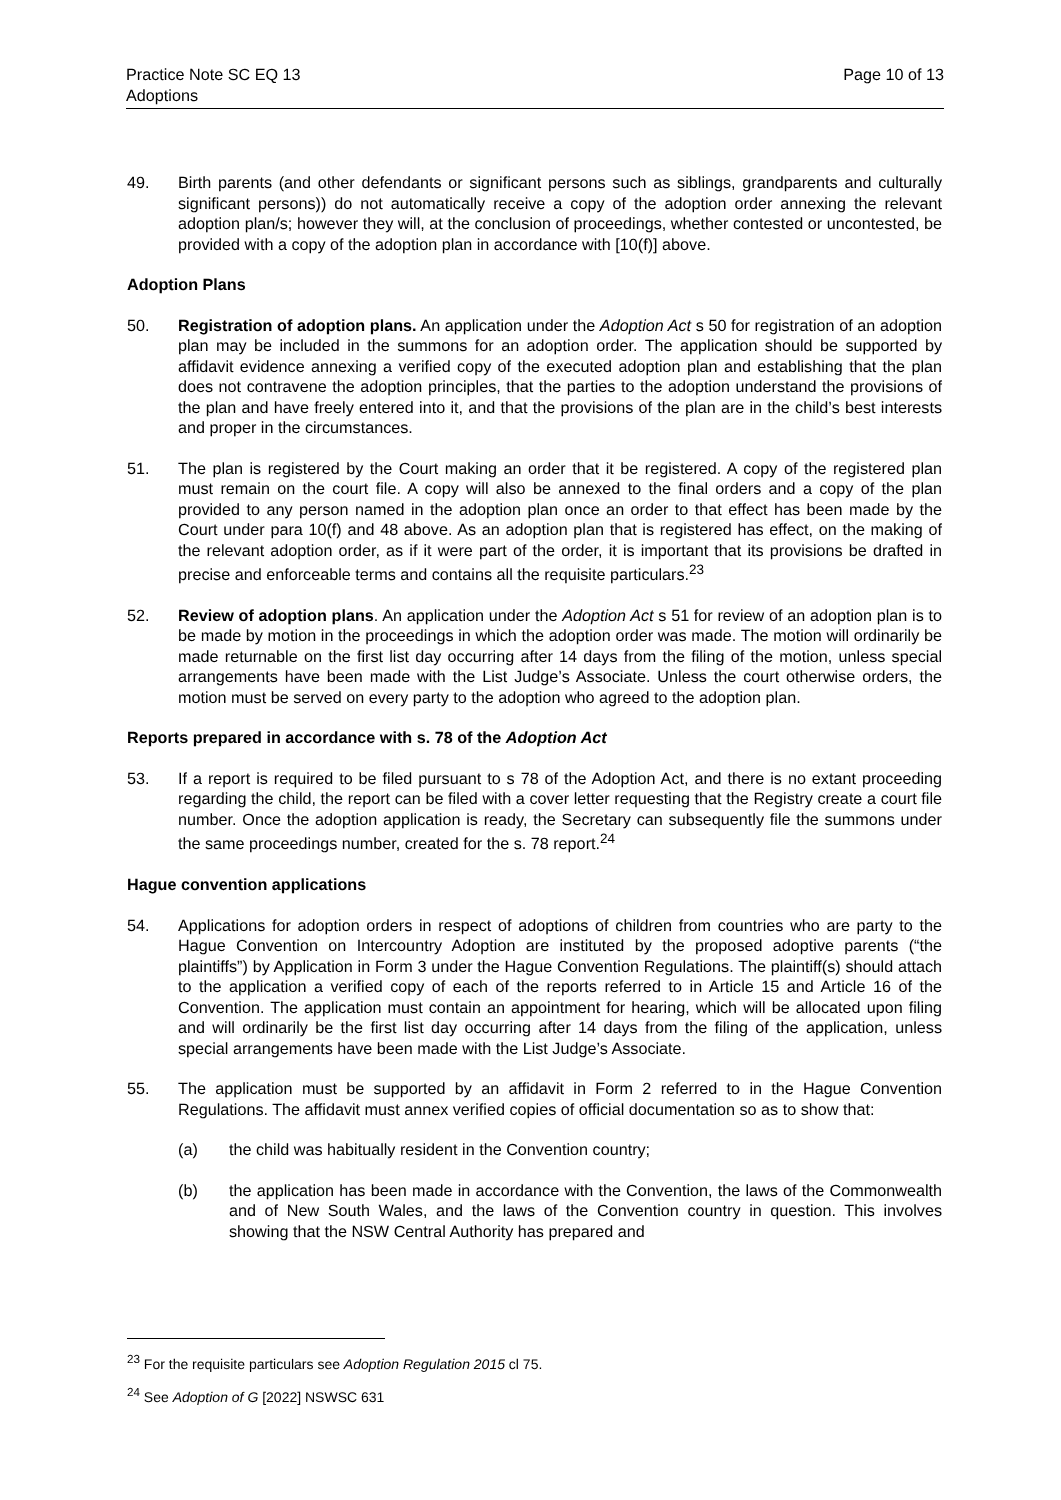Practice Note SC EQ 13
Adoptions
Page 10 of 13
49. Birth parents (and other defendants or significant persons such as siblings, grandparents and culturally significant persons)) do not automatically receive a copy of the adoption order annexing the relevant adoption plan/s; however they will, at the conclusion of proceedings, whether contested or uncontested, be provided with a copy of the adoption plan in accordance with [10(f)] above.
Adoption Plans
50. Registration of adoption plans. An application under the Adoption Act s 50 for registration of an adoption plan may be included in the summons for an adoption order. The application should be supported by affidavit evidence annexing a verified copy of the executed adoption plan and establishing that the plan does not contravene the adoption principles, that the parties to the adoption understand the provisions of the plan and have freely entered into it, and that the provisions of the plan are in the child’s best interests and proper in the circumstances.
51. The plan is registered by the Court making an order that it be registered. A copy of the registered plan must remain on the court file. A copy will also be annexed to the final orders and a copy of the plan provided to any person named in the adoption plan once an order to that effect has been made by the Court under para 10(f) and 48 above. As an adoption plan that is registered has effect, on the making of the relevant adoption order, as if it were part of the order, it is important that its provisions be drafted in precise and enforceable terms and contains all the requisite particulars.<sup>23</sup>
52. Review of adoption plans. An application under the Adoption Act s 51 for review of an adoption plan is to be made by motion in the proceedings in which the adoption order was made. The motion will ordinarily be made returnable on the first list day occurring after 14 days from the filing of the motion, unless special arrangements have been made with the List Judge’s Associate. Unless the court otherwise orders, the motion must be served on every party to the adoption who agreed to the adoption plan.
Reports prepared in accordance with s. 78 of the Adoption Act
53. If a report is required to be filed pursuant to s 78 of the Adoption Act, and there is no extant proceeding regarding the child, the report can be filed with a cover letter requesting that the Registry create a court file number. Once the adoption application is ready, the Secretary can subsequently file the summons under the same proceedings number, created for the s. 78 report.<sup>24</sup>
Hague convention applications
54. Applications for adoption orders in respect of adoptions of children from countries who are party to the Hague Convention on Intercountry Adoption are instituted by the proposed adoptive parents (“the plaintiffs”) by Application in Form 3 under the Hague Convention Regulations. The plaintiff(s) should attach to the application a verified copy of each of the reports referred to in Article 15 and Article 16 of the Convention. The application must contain an appointment for hearing, which will be allocated upon filing and will ordinarily be the first list day occurring after 14 days from the filing of the application, unless special arrangements have been made with the List Judge’s Associate.
55. The application must be supported by an affidavit in Form 2 referred to in the Hague Convention Regulations. The affidavit must annex verified copies of official documentation so as to show that:
(a) the child was habitually resident in the Convention country;
(b) the application has been made in accordance with the Convention, the laws of the Commonwealth and of New South Wales, and the laws of the Convention country in question. This involves showing that the NSW Central Authority has prepared and
<sup>23</sup> For the requisite particulars see Adoption Regulation 2015 cl 75.
<sup>24</sup> See Adoption of G [2022] NSWSC 631